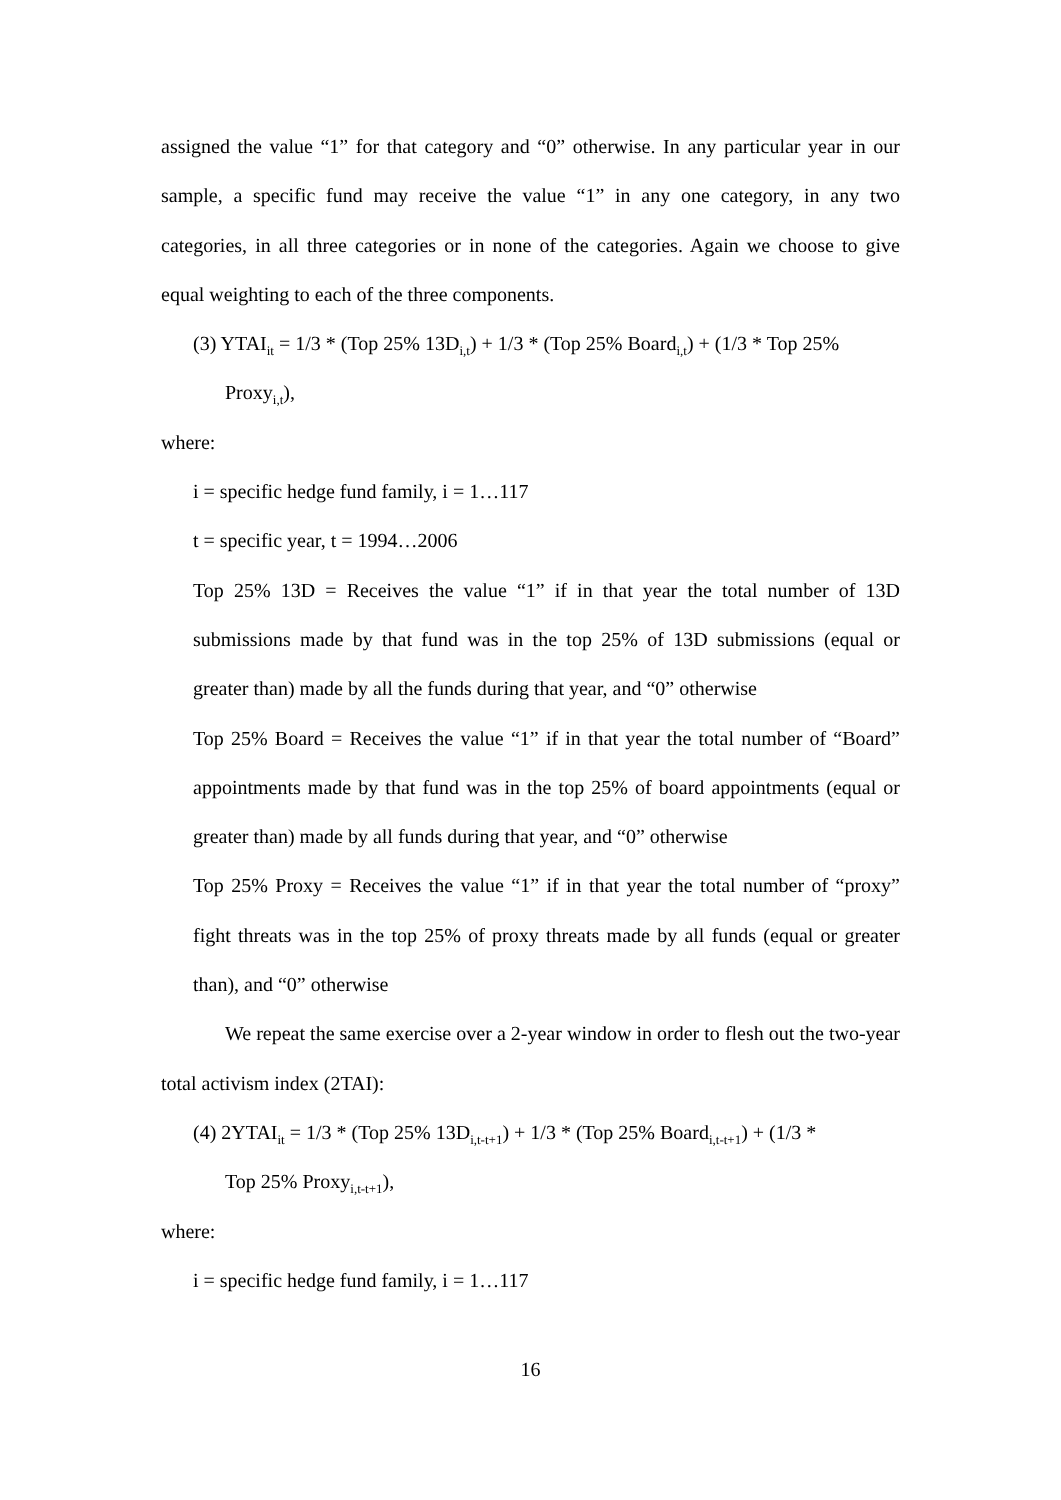assigned the value “1” for that category and “0” otherwise. In any particular year in our sample, a specific fund may receive the value “1” in any one category, in any two categories, in all three categories or in none of the categories. Again we choose to give equal weighting to each of the three components.
(3) YTAI<sub>it</sub> = 1/3 * (Top 25% 13D<sub>i,t</sub>) + 1/3 * (Top 25% Board<sub>i,t</sub>) + (1/3 * Top 25%
Proxy<sub>i,t</sub>),
where:
i = specific hedge fund family, i = 1…117
t = specific year, t = 1994…2006
Top 25% 13D = Receives the value “1” if in that year the total number of 13D submissions made by that fund was in the top 25% of 13D submissions (equal or greater than) made by all the funds during that year, and “0” otherwise
Top 25% Board = Receives the value “1” if in that year the total number of “Board” appointments made by that fund was in the top 25% of board appointments (equal or greater than) made by all funds during that year, and “0” otherwise
Top 25% Proxy = Receives the value “1” if in that year the total number of “proxy” fight threats was in the top 25% of proxy threats made by all funds (equal or greater than), and “0” otherwise
We repeat the same exercise over a 2-year window in order to flesh out the two-year total activism index (2TAI):
(4) 2YTAI<sub>it</sub> = 1/3 * (Top 25% 13D<sub>i,t-t+1</sub>) + 1/3 * (Top 25% Board<sub>i,t-t+1</sub>) + (1/3 *
Top 25% Proxy<sub>i,t-t+1</sub>),
where:
i = specific hedge fund family, i = 1…117
16